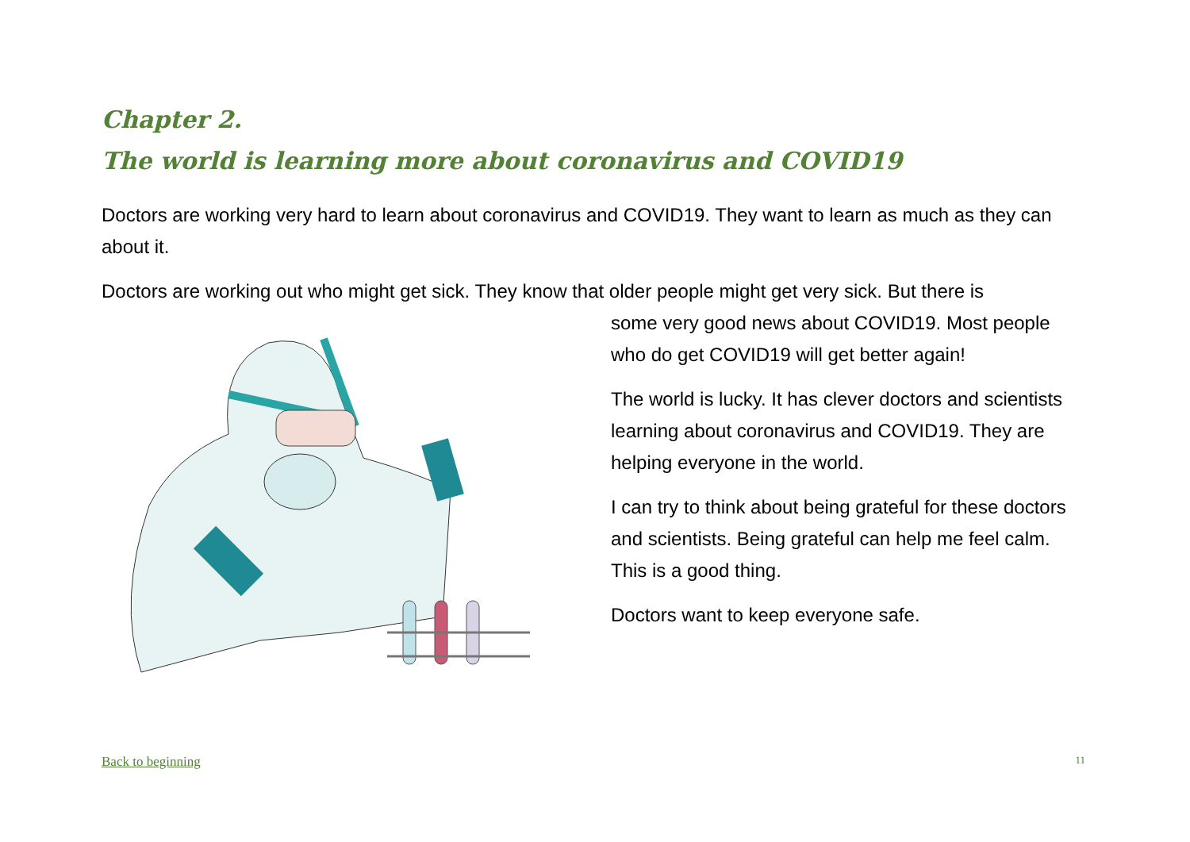Chapter 2.
The world is learning more about coronavirus and COVID19
Doctors are working very hard to learn about coronavirus and COVID19. They want to learn as much as they can about it.
Doctors are working out who might get sick. They know that older people might get very sick. But there is
some very good news about COVID19. Most people who do get COVID19 will get better again!
The world is lucky. It has clever doctors and scientists learning about coronavirus and COVID19. They are helping everyone in the world.
I can try to think about being grateful for these doctors and scientists. Being grateful can help me feel calm. This is a good thing.
Doctors want to keep everyone safe.
Back to beginning 11